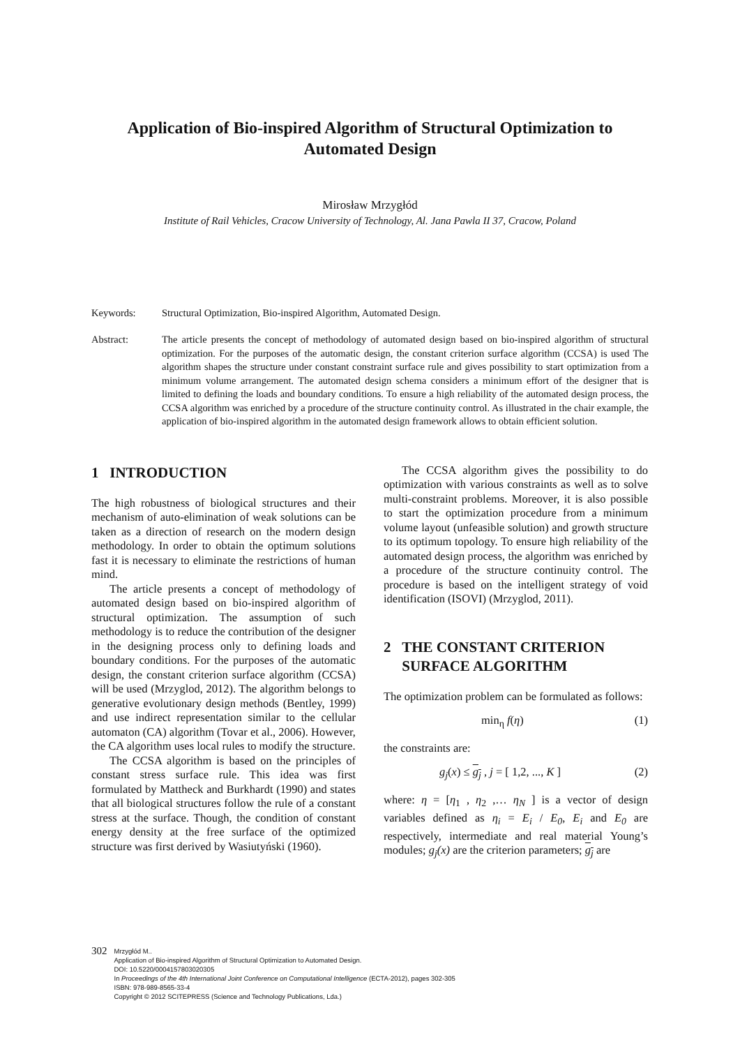Application of Bio-inspired Algorithm of Structural Optimization to Automated Design
Mirosław Mrzygłód
Institute of Rail Vehicles, Cracow University of Technology, Al. Jana Pawla II 37, Cracow, Poland
Keywords: Structural Optimization, Bio-inspired Algorithm, Automated Design.
Abstract: The article presents the concept of methodology of automated design based on bio-inspired algorithm of structural optimization. For the purposes of the automatic design, the constant criterion surface algorithm (CCSA) is used The algorithm shapes the structure under constant constraint surface rule and gives possibility to start optimization from a minimum volume arrangement. The automated design schema considers a minimum effort of the designer that is limited to defining the loads and boundary conditions. To ensure a high reliability of the automated design process, the CCSA algorithm was enriched by a procedure of the structure continuity control. As illustrated in the chair example, the application of bio-inspired algorithm in the automated design framework allows to obtain efficient solution.
1 INTRODUCTION
The high robustness of biological structures and their mechanism of auto-elimination of weak solutions can be taken as a direction of research on the modern design methodology. In order to obtain the optimum solutions fast it is necessary to eliminate the restrictions of human mind.
The article presents a concept of methodology of automated design based on bio-inspired algorithm of structural optimization. The assumption of such methodology is to reduce the contribution of the designer in the designing process only to defining loads and boundary conditions. For the purposes of the automatic design, the constant criterion surface algorithm (CCSA) will be used (Mrzyglod, 2012). The algorithm belongs to generative evolutionary design methods (Bentley, 1999) and use indirect representation similar to the cellular automaton (CA) algorithm (Tovar et al., 2006). However, the CA algorithm uses local rules to modify the structure.
The CCSA algorithm is based on the principles of constant stress surface rule. This idea was first formulated by Mattheck and Burkhardt (1990) and states that all biological structures follow the rule of a constant stress at the surface. Though, the condition of constant energy density at the free surface of the optimized structure was first derived by Wasiutyński (1960).
The CCSA algorithm gives the possibility to do optimization with various constraints as well as to solve multi-constraint problems. Moreover, it is also possible to start the optimization procedure from a minimum volume layout (unfeasible solution) and growth structure to its optimum topology. To ensure high reliability of the automated design process, the algorithm was enriched by a procedure of the structure continuity control. The procedure is based on the intelligent strategy of void identification (ISOVI) (Mrzyglod, 2011).
2 THE CONSTANT CRITERION
SURFACE ALGORITHM
The optimization problem can be formulated as follows:
min<sub>η</sub> f(η) (1)
the constraints are:
g<sub>j</sub>(x) ≤ g<sub>j</sub> , j = [ 1,2, ..., K ] (2)
where: η = [η<sub>1</sub> , η<sub>2</sub> ,… η<sub>N</sub> ] is a vector of design variables defined as η<sub>i</sub> = E<sub>i</sub> / E<sub>0</sub>, E<sub>i</sub> and E<sub>0</sub> are respectively, intermediate and real material Young’s modules; g<sub>j</sub>(x) are the criterion parameters; g<sub>j</sub> are
302
Mrzygłód M..
Application of Bio-inspired Algorithm of Structural Optimization to Automated Design.
DOI: 10.5220/0004157803020305
In Proceedings of the 4th International Joint Conference on Computational Intelligence (ECTA-2012), pages 302-305
ISBN: 978-989-8565-33-4
Copyright © 2012 SCITEPRESS (Science and Technology Publications, Lda.)